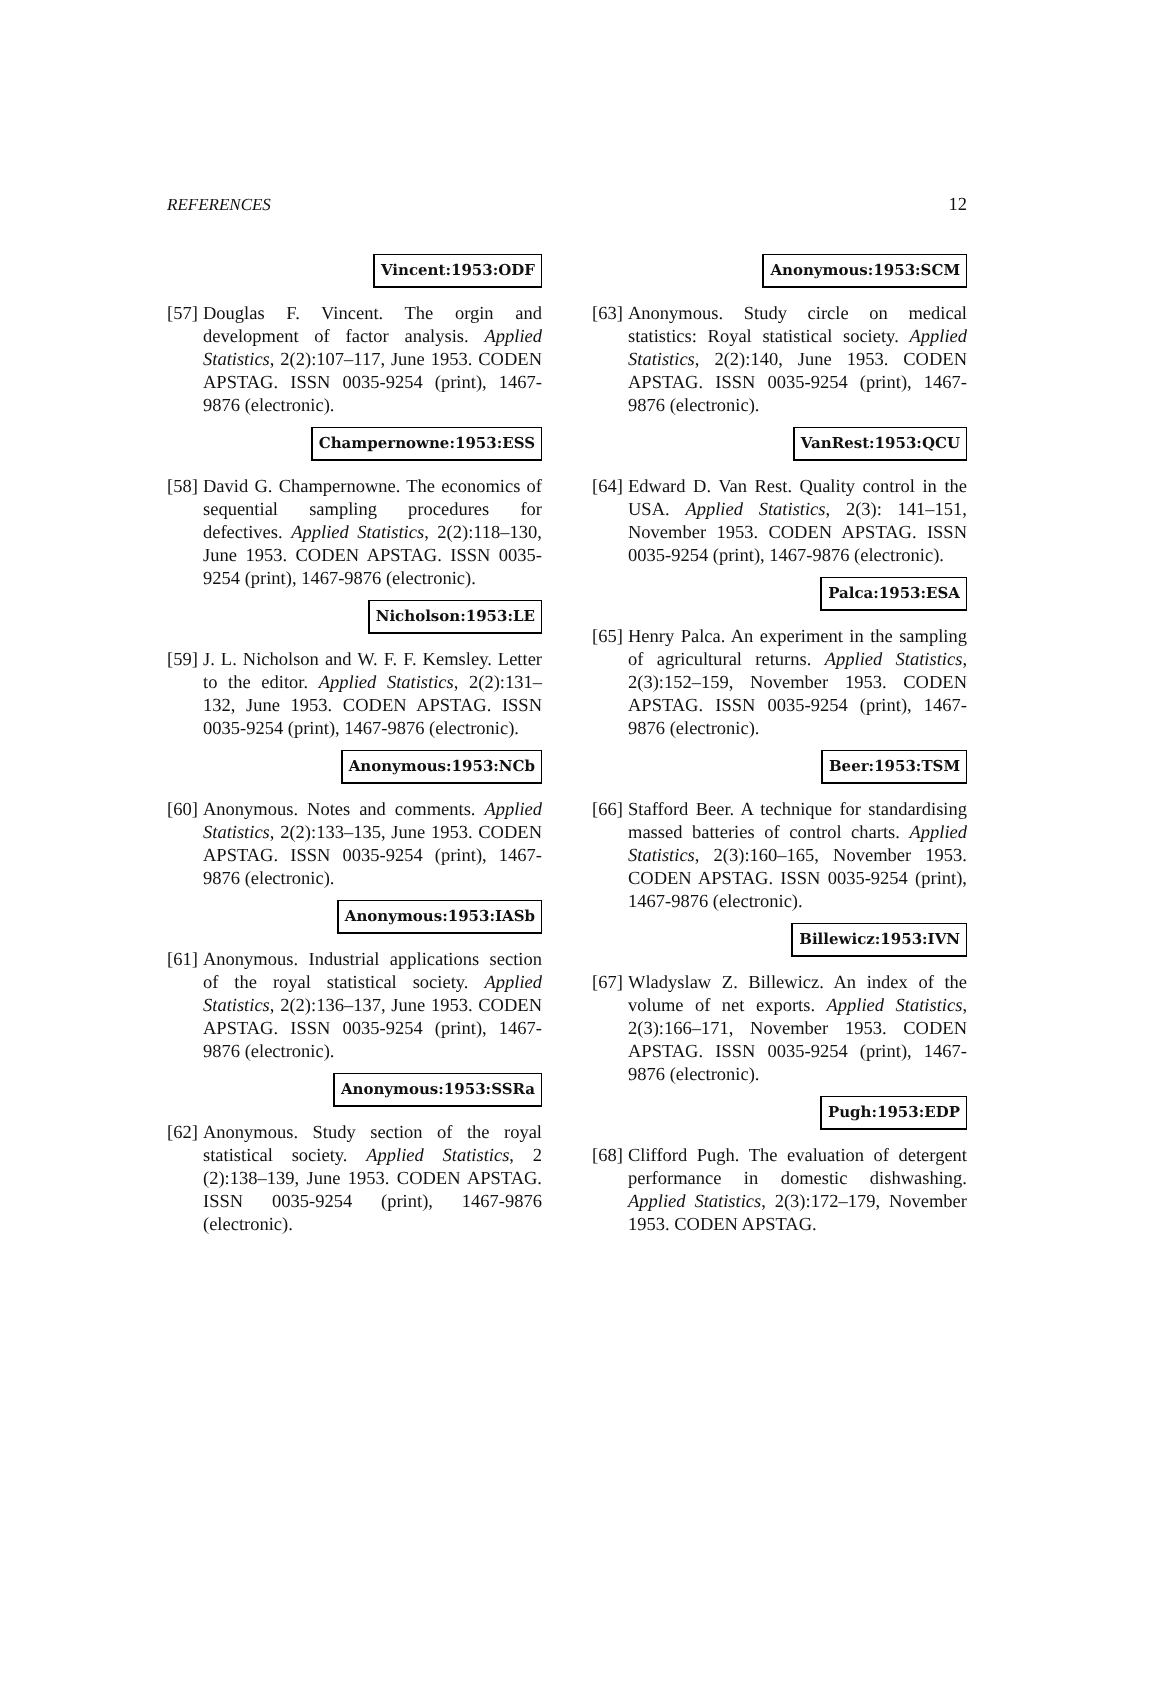REFERENCES 12
Vincent:1953:ODF
[57]
Douglas F. Vincent. The orgin and development of factor analysis. Applied Statistics, 2(2):107–117, June 1953. CODEN APSTAG. ISSN 0035-9254 (print), 1467-9876 (electronic).
Champernowne:1953:ESS
[58]
David G. Champernowne. The economics of sequential sampling procedures for defectives. Applied Statistics, 2(2):118–130, June 1953. CODEN APSTAG. ISSN 0035-9254 (print), 1467-9876 (electronic).
Nicholson:1953:LE
[59]
J. L. Nicholson and W. F. F. Kemsley. Letter to the editor. Applied Statistics, 2(2):131–132, June 1953. CODEN APSTAG. ISSN 0035-9254 (print), 1467-9876 (electronic).
Anonymous:1953:NCb
[60]
Anonymous. Notes and comments. Applied Statistics, 2(2):133–135, June 1953. CODEN APSTAG. ISSN 0035-9254 (print), 1467-9876 (electronic).
Anonymous:1953:IASb
[61]
Anonymous. Industrial applications section of the royal statistical society. Applied Statistics, 2(2):136–137, June 1953. CODEN APSTAG. ISSN 0035-9254 (print), 1467-9876 (electronic).
Anonymous:1953:SSRa
[62]
Anonymous. Study section of the royal statistical society. Applied Statistics, 2 (2):138–139, June 1953. CODEN APSTAG. ISSN 0035-9254 (print), 1467-9876 (electronic).
Anonymous:1953:SCM
[63]
Anonymous. Study circle on medical statistics: Royal statistical society. Applied Statistics, 2(2):140, June 1953. CODEN APSTAG. ISSN 0035-9254 (print), 1467-9876 (electronic).
VanRest:1953:QCU
[64]
Edward D. Van Rest. Quality control in the USA. Applied Statistics, 2(3): 141–151, November 1953. CODEN APSTAG. ISSN 0035-9254 (print), 1467-9876 (electronic).
Palca:1953:ESA
[65]
Henry Palca. An experiment in the sampling of agricultural returns. Applied Statistics, 2(3):152–159, November 1953. CODEN APSTAG. ISSN 0035-9254 (print), 1467-9876 (electronic).
Beer:1953:TSM
[66]
Stafford Beer. A technique for standardising massed batteries of control charts. Applied Statistics, 2(3):160–165, November 1953. CODEN APSTAG. ISSN 0035-9254 (print), 1467-9876 (electronic).
Billewicz:1953:IVN
[67]
Wladyslaw Z. Billewicz. An index of the volume of net exports. Applied Statistics, 2(3):166–171, November 1953. CODEN APSTAG. ISSN 0035-9254 (print), 1467-9876 (electronic).
Pugh:1953:EDP
[68]
Clifford Pugh. The evaluation of detergent performance in domestic dishwashing. Applied Statistics, 2(3):172–179, November 1953. CODEN APSTAG.